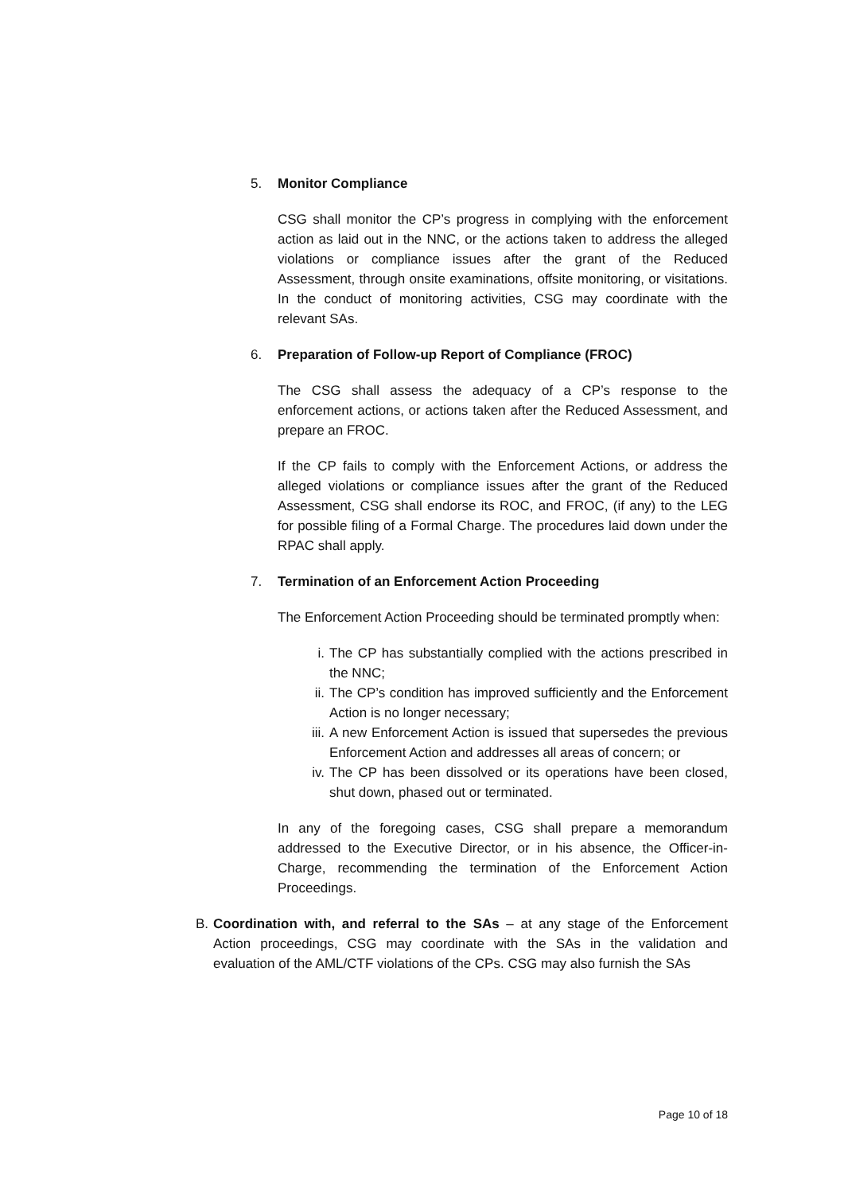5. Monitor Compliance
CSG shall monitor the CP’s progress in complying with the enforcement action as laid out in the NNC, or the actions taken to address the alleged violations or compliance issues after the grant of the Reduced Assessment, through onsite examinations, offsite monitoring, or visitations. In the conduct of monitoring activities, CSG may coordinate with the relevant SAs.
6. Preparation of Follow-up Report of Compliance (FROC)
The CSG shall assess the adequacy of a CP’s response to the enforcement actions, or actions taken after the Reduced Assessment, and prepare an FROC.
If the CP fails to comply with the Enforcement Actions, or address the alleged violations or compliance issues after the grant of the Reduced Assessment, CSG shall endorse its ROC, and FROC, (if any) to the LEG for possible filing of a Formal Charge. The procedures laid down under the RPAC shall apply.
7. Termination of an Enforcement Action Proceeding
The Enforcement Action Proceeding should be terminated promptly when:
i. The CP has substantially complied with the actions prescribed in the NNC;
ii. The CP’s condition has improved sufficiently and the Enforcement Action is no longer necessary;
iii. A new Enforcement Action is issued that supersedes the previous Enforcement Action and addresses all areas of concern; or
iv. The CP has been dissolved or its operations have been closed, shut down, phased out or terminated.
In any of the foregoing cases, CSG shall prepare a memorandum addressed to the Executive Director, or in his absence, the Officer-in-Charge, recommending the termination of the Enforcement Action Proceedings.
B. Coordination with, and referral to the SAs – at any stage of the Enforcement Action proceedings, CSG may coordinate with the SAs in the validation and evaluation of the AML/CTF violations of the CPs. CSG may also furnish the SAs
Page 10 of 18